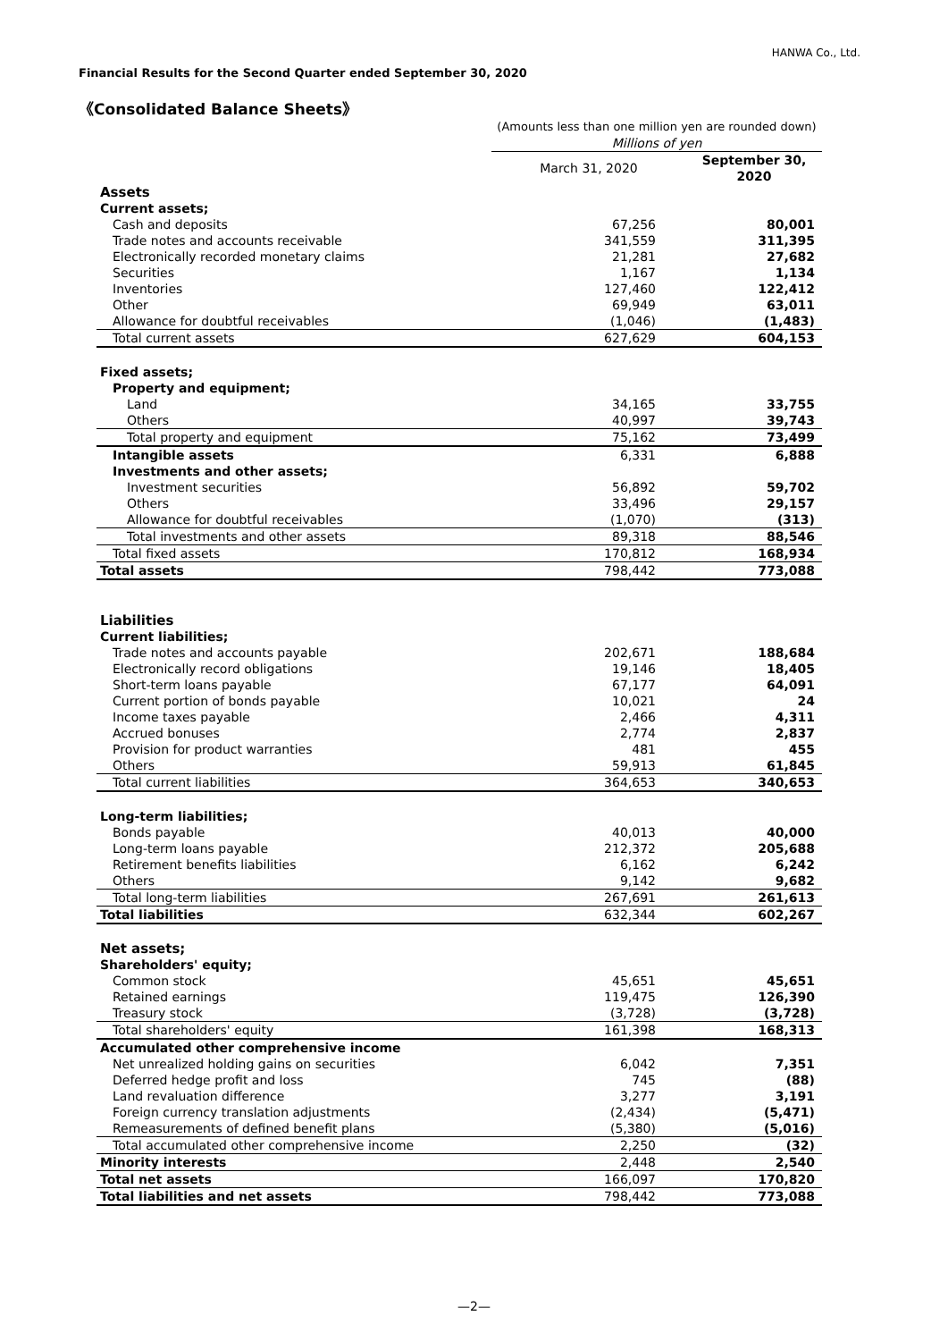HANWA Co., Ltd.
Financial Results for the Second Quarter ended September 30, 2020
《Consolidated Balance Sheets》
| | (Amounts less than one million yen are rounded down) | |
| | Millions of yen | |
| | March 31, 2020 | September 30, 2020 |
| Assets | | |
| Current assets; | | |
| Cash and deposits | 67,256 | 80,001 |
| Trade notes and accounts receivable | 341,559 | 311,395 |
| Electronically recorded monetary claims | 21,281 | 27,682 |
| Securities | 1,167 | 1,134 |
| Inventories | 127,460 | 122,412 |
| Other | 69,949 | 63,011 |
| Allowance for doubtful receivables | (1,046) | (1,483) |
| Total current assets | 627,629 | 604,153 |
| Fixed assets; | | |
| Property and equipment; | | |
| Land | 34,165 | 33,755 |
| Others | 40,997 | 39,743 |
| Total property and equipment | 75,162 | 73,499 |
| Intangible assets | 6,331 | 6,888 |
| Investments and other assets; | | |
| Investment securities | 56,892 | 59,702 |
| Others | 33,496 | 29,157 |
| Allowance for doubtful receivables | (1,070) | (313) |
| Total investments and other assets | 89,318 | 88,546 |
| Total fixed assets | 170,812 | 168,934 |
| Total assets | 798,442 | 773,088 |
| Liabilities | | |
| Current liabilities; | | |
| Trade notes and accounts payable | 202,671 | 188,684 |
| Electronically record obligations | 19,146 | 18,405 |
| Short-term loans payable | 67,177 | 64,091 |
| Current portion of bonds payable | 10,021 | 24 |
| Income taxes payable | 2,466 | 4,311 |
| Accrued bonuses | 2,774 | 2,837 |
| Provision for product warranties | 481 | 455 |
| Others | 59,913 | 61,845 |
| Total current liabilities | 364,653 | 340,653 |
| Long-term liabilities; | | |
| Bonds payable | 40,013 | 40,000 |
| Long-term loans payable | 212,372 | 205,688 |
| Retirement benefits liabilities | 6,162 | 6,242 |
| Others | 9,142 | 9,682 |
| Total long-term liabilities | 267,691 | 261,613 |
| Total liabilities | 632,344 | 602,267 |
| Net assets; | | |
| Shareholders' equity; | | |
| Common stock | 45,651 | 45,651 |
| Retained earnings | 119,475 | 126,390 |
| Treasury stock | (3,728) | (3,728) |
| Total shareholders' equity | 161,398 | 168,313 |
| Accumulated other comprehensive income | | |
| Net unrealized holding gains on securities | 6,042 | 7,351 |
| Deferred hedge profit and loss | 745 | (88) |
| Land revaluation difference | 3,277 | 3,191 |
| Foreign currency translation adjustments | (2,434) | (5,471) |
| Remeasurements of defined benefit plans | (5,380) | (5,016) |
| Total accumulated other comprehensive income | 2,250 | (32) |
| Minority interests | 2,448 | 2,540 |
| Total net assets | 166,097 | 170,820 |
| Total liabilities and net assets | 798,442 | 773,088 |
—2—